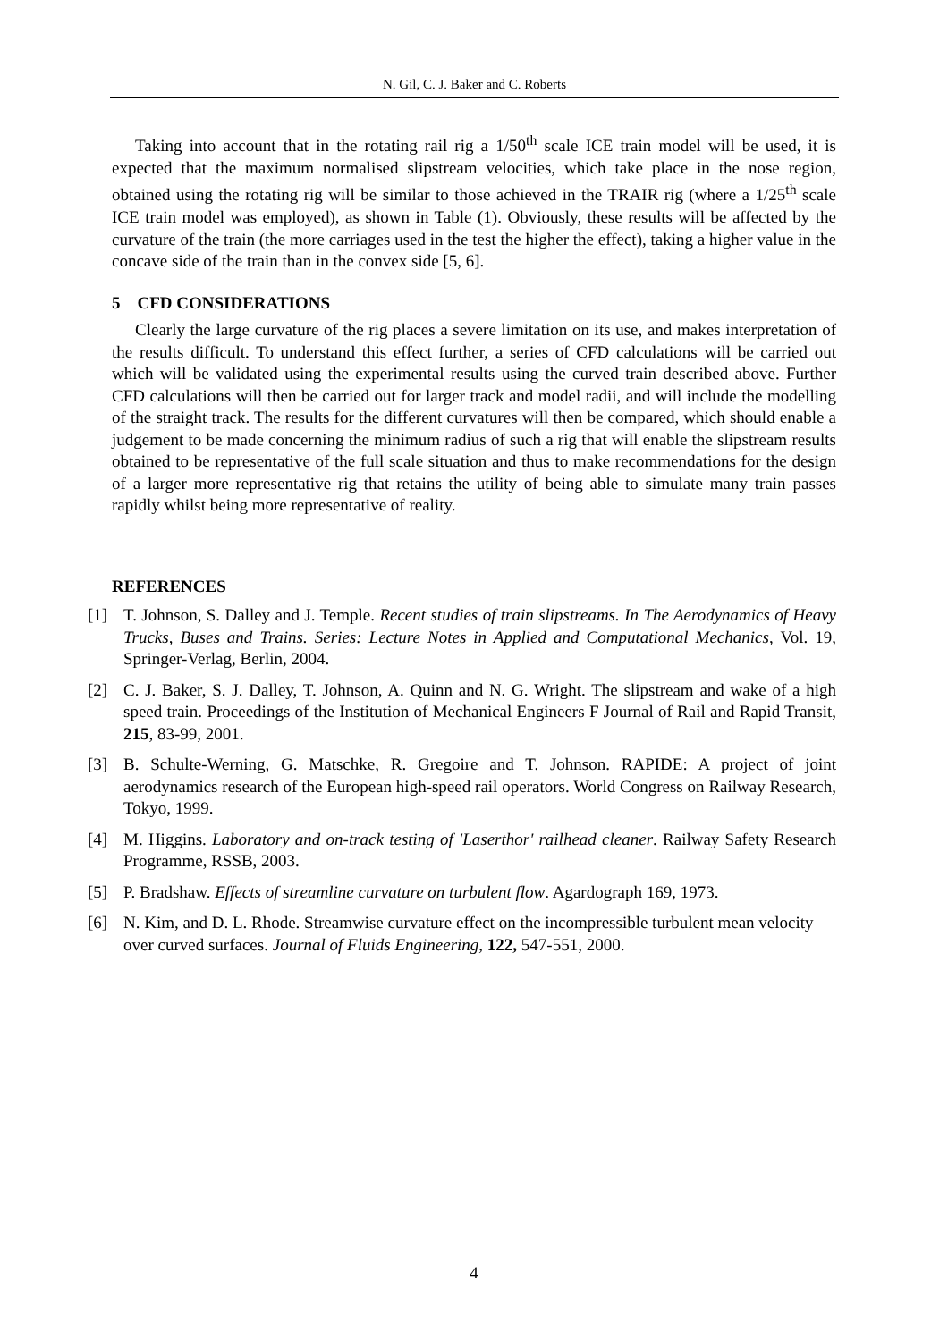N. Gil, C. J. Baker and C. Roberts
Taking into account that in the rotating rail rig a 1/50<sup>th</sup> scale ICE train model will be used, it is expected that the maximum normalised slipstream velocities, which take place in the nose region, obtained using the rotating rig will be similar to those achieved in the TRAIR rig (where a 1/25<sup>th</sup> scale ICE train model was employed), as shown in Table (1). Obviously, these results will be affected by the curvature of the train (the more carriages used in the test the higher the effect), taking a higher value in the concave side of the train than in the convex side [5, 6].
5 CFD CONSIDERATIONS
Clearly the large curvature of the rig places a severe limitation on its use, and makes interpretation of the results difficult. To understand this effect further, a series of CFD calculations will be carried out which will be validated using the experimental results using the curved train described above. Further CFD calculations will then be carried out for larger track and model radii, and will include the modelling of the straight track. The results for the different curvatures will then be compared, which should enable a judgement to be made concerning the minimum radius of such a rig that will enable the slipstream results obtained to be representative of the full scale situation and thus to make recommendations for the design of a larger more representative rig that retains the utility of being able to simulate many train passes rapidly whilst being more representative of reality.
REFERENCES
[1] T. Johnson, S. Dalley and J. Temple. Recent studies of train slipstreams. In The Aerodynamics of Heavy Trucks, Buses and Trains. Series: Lecture Notes in Applied and Computational Mechanics, Vol. 19, Springer-Verlag, Berlin, 2004.
[2] C. J. Baker, S. J. Dalley, T. Johnson, A. Quinn and N. G. Wright. The slipstream and wake of a high speed train. Proceedings of the Institution of Mechanical Engineers F Journal of Rail and Rapid Transit, 215, 83-99, 2001.
[3] B. Schulte-Werning, G. Matschke, R. Gregoire and T. Johnson. RAPIDE: A project of joint aerodynamics research of the European high-speed rail operators. World Congress on Railway Research, Tokyo, 1999.
[4] M. Higgins. Laboratory and on-track testing of 'Laserthor' railhead cleaner. Railway Safety Research Programme, RSSB, 2003.
[5] P. Bradshaw. Effects of streamline curvature on turbulent flow. Agardograph 169, 1973.
[6] N. Kim, and D. L. Rhode. Streamwise curvature effect on the incompressible turbulent mean velocity over curved surfaces. Journal of Fluids Engineering, 122, 547-551, 2000.
4